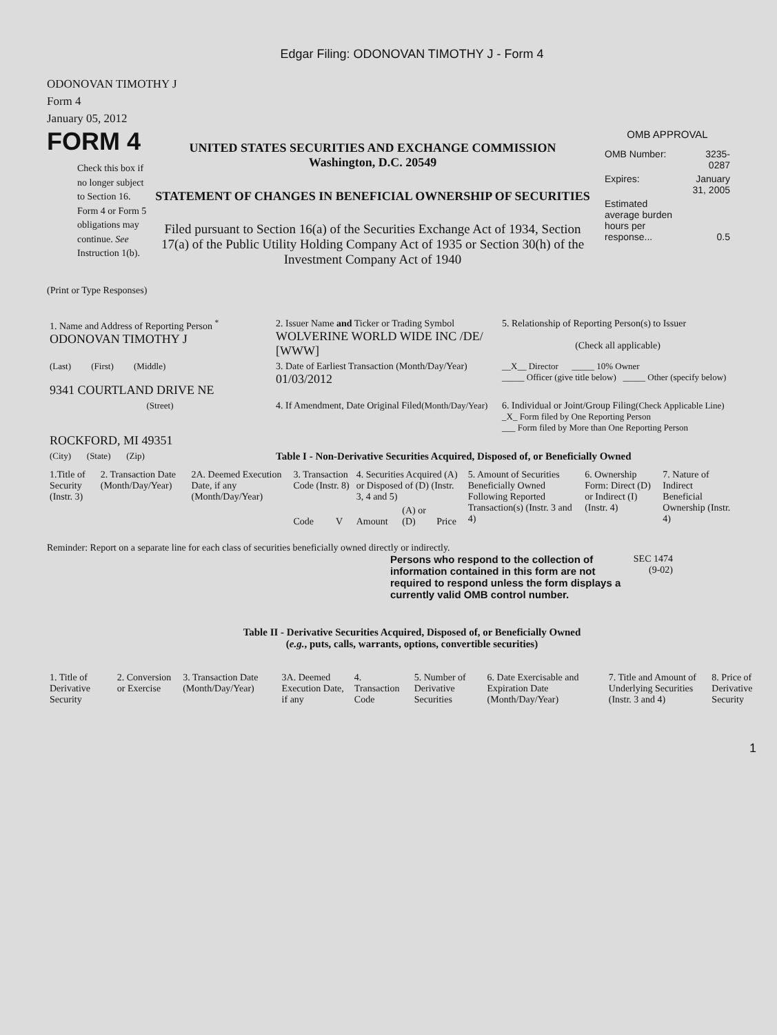Edgar Filing: ODONOVAN TIMOTHY J - Form 4
ODONOVAN TIMOTHY J
Form 4
January 05, 2012
FORM 4
Check this box if no longer subject to Section 16. Form 4 or Form 5 obligations may continue. See Instruction 1(b).
UNITED STATES SECURITIES AND EXCHANGE COMMISSION
Washington, D.C. 20549
STATEMENT OF CHANGES IN BENEFICIAL OWNERSHIP OF SECURITIES
Filed pursuant to Section 16(a) of the Securities Exchange Act of 1934, Section 17(a) of the Public Utility Holding Company Act of 1935 or Section 30(h) of the Investment Company Act of 1940
OMB APPROVAL
| OMB Number: | 3235-0287 |
| Expires: | January 31, 2005 |
| Estimated average burden hours per response... | 0.5 |
(Print or Type Responses)
| 1. Name and Address of Reporting Person <sup>*</sup> ODONOVAN TIMOTHY J | 2. Issuer Name and Ticker or Trading Symbol WOLVERINE WORLD WIDE INC /DE/ [WWW] | 5. Relationship of Reporting Person(s) to Issuer (Check all applicable) |
| (Last) (First) (Middle) 9341 COURTLAND DRIVE NE | 3. Date of Earliest Transaction (Month/Day/Year) 01/03/2012 | __X__ Director _____ 10% Owner _____ Officer (give title below) _____ Other (specify below) |
| (Street) ROCKFORD, MI 49351 | 4. If Amendment, Date Original Filed (Month/Day/Year) | 6. Individual or Joint/Group Filing (Check Applicable Line) _X_ Form filed by One Reporting Person ___ Form filed by More than One Reporting Person |
| (City) (State) (Zip) | Table I - Non-Derivative Securities Acquired, Disposed of, or Beneficially Owned | |
| 1.Title of Security (Instr. 3) | 2. Transaction Date (Month/Day/Year) | 2A. Deemed Execution Date, if any (Month/Day/Year) | 3. Transaction Code (Instr. 8) | | 4. Securities Acquired (A) or Disposed of (D) (Instr. 3, 4 and 5) | | | 5. Amount of Securities Beneficially Owned Following Reported Transaction(s) (Instr. 3 and 4) | 6. Ownership Form: Direct (D) or Indirect (I) (Instr. 4) | 7. Nature of Indirect Beneficial Ownership (Instr. 4) |
| --- | --- | --- | --- | --- | --- | --- | --- | --- | --- | --- |
| | | | Code | V | Amount | (A) or (D) | Price | | | |
Reminder: Report on a separate line for each class of securities beneficially owned directly or indirectly.
Persons who respond to the collection of information contained in this form are not required to respond unless the form displays a currently valid OMB control number.
SEC 1474
(9-02)
Table II - Derivative Securities Acquired, Disposed of, or Beneficially Owned
(e.g., puts, calls, warrants, options, convertible securities)
| 1. Title of Derivative Security | 2. Conversion or Exercise | 3. Transaction Date (Month/Day/Year) | 3A. Deemed Execution Date, if any | 4. Transaction Code | 5. Number of Derivative Securities | 6. Date Exercisable and Expiration Date (Month/Day/Year) | 7. Title and Amount of Underlying Securities (Instr. 3 and 4) | 8. Price of Derivative Security |
| --- | --- | --- | --- | --- | --- | --- | --- | --- |
1